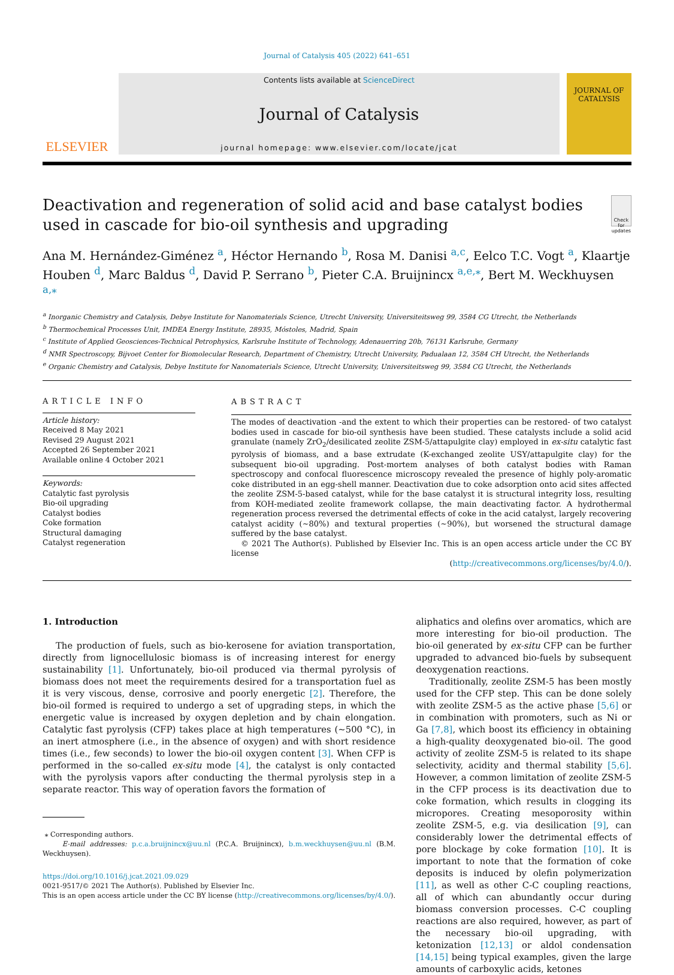Journal of Catalysis 405 (2022) 641–651
ELSEVIER
Contents lists available at ScienceDirect
Journal of Catalysis
journal homepage: www.elsevier.com/locate/jcat
JOURNAL OF
CATALYSIS
Deactivation and regeneration of solid acid and base catalyst bodies used in cascade for bio-oil synthesis and upgrading
Check for updates
Ana M. Hernández-Giménez <sup>a</sup>, Héctor Hernando <sup>b</sup>, Rosa M. Danisi <sup>a,c</sup>, Eelco T.C. Vogt <sup>a</sup>, Klaartje Houben <sup>d</sup>, Marc Baldus <sup>d</sup>, David P. Serrano <sup>b</sup>, Pieter C.A. Bruijnincx <sup>a,e,⁎</sup>, Bert M. Weckhuysen <sup>a,⁎</sup>
<sup>a</sup> Inorganic Chemistry and Catalysis, Debye Institute for Nanomaterials Science, Utrecht University, Universiteitsweg 99, 3584 CG Utrecht, the Netherlands
<sup>b</sup> Thermochemical Processes Unit, IMDEA Energy Institute, 28935, Móstoles, Madrid, Spain
<sup>c</sup> Institute of Applied Geosciences-Technical Petrophysics, Karlsruhe Institute of Technology, Adenauerring 20b, 76131 Karlsruhe, Germany
<sup>d</sup> NMR Spectroscopy, Bijvoet Center for Biomolecular Research, Department of Chemistry, Utrecht University, Padualaan 12, 3584 CH Utrecht, the Netherlands
<sup>e</sup> Organic Chemistry and Catalysis, Debye Institute for Nanomaterials Science, Utrecht University, Universiteitsweg 99, 3584 CG Utrecht, the Netherlands
ARTICLE INFO
Article history:
Received 8 May 2021
Revised 29 August 2021
Accepted 26 September 2021
Available online 4 October 2021
Keywords:
Catalytic fast pyrolysis
Bio-oil upgrading
Catalyst bodies
Coke formation
Structural damaging
Catalyst regeneration
ABSTRACT
The modes of deactivation -and the extent to which their properties can be restored- of two catalyst bodies used in cascade for bio-oil synthesis have been studied. These catalysts include a solid acid granulate (namely ZrO<sub>2</sub>/desilicated zeolite ZSM-5/attapulgite clay) employed in ex-situ catalytic fast pyrolysis of biomass, and a base extrudate (K-exchanged zeolite USY/attapulgite clay) for the subsequent bio-oil upgrading. Post-mortem analyses of both catalyst bodies with Raman spectroscopy and confocal fluorescence microscopy revealed the presence of highly poly-aromatic coke distributed in an egg-shell manner. Deactivation due to coke adsorption onto acid sites affected the zeolite ZSM-5-based catalyst, while for the base catalyst it is structural integrity loss, resulting from KOH-mediated zeolite framework collapse, the main deactivating factor. A hydrothermal regeneration process reversed the detrimental effects of coke in the acid catalyst, largely recovering catalyst acidity (∼80%) and textural properties (∼90%), but worsened the structural damage suffered by the base catalyst.
© 2021 The Author(s). Published by Elsevier Inc. This is an open access article under the CC BY license
(http://creativecommons.org/licenses/by/4.0/).
1. Introduction
The production of fuels, such as bio-kerosene for aviation transportation, directly from lignocellulosic biomass is of increasing interest for energy sustainability [1]. Unfortunately, bio-oil produced via thermal pyrolysis of biomass does not meet the requirements desired for a transportation fuel as it is very viscous, dense, corrosive and poorly energetic [2]. Therefore, the bio-oil formed is required to undergo a set of upgrading steps, in which the energetic value is increased by oxygen depletion and by chain elongation. Catalytic fast pyrolysis (CFP) takes place at high temperatures (∼500 °C), in an inert atmosphere (i.e., in the absence of oxygen) and with short residence times (i.e., few seconds) to lower the bio-oil oxygen content [3]. When CFP is performed in the so-called ex-situ mode [4], the catalyst is only contacted with the pyrolysis vapors after conducting the thermal pyrolysis step in a separate reactor. This way of operation favors the formation of
⁎ Corresponding authors.
E-mail addresses: p.c.a.bruijnincx@uu.nl (P.C.A. Bruijnincx), b.m.weckhuysen@uu.nl (B.M. Weckhuysen).
https://doi.org/10.1016/j.jcat.2021.09.029
0021-9517/© 2021 The Author(s). Published by Elsevier Inc.
This is an open access article under the CC BY license (http://creativecommons.org/licenses/by/4.0/).
aliphatics and olefins over aromatics, which are more interesting for bio-oil production. The bio-oil generated by ex-situ CFP can be further upgraded to advanced bio-fuels by subsequent deoxygenation reactions.
Traditionally, zeolite ZSM-5 has been mostly used for the CFP step. This can be done solely with zeolite ZSM-5 as the active phase [5,6] or in combination with promoters, such as Ni or Ga [7,8], which boost its efficiency in obtaining a high-quality deoxygenated bio-oil. The good activity of zeolite ZSM-5 is related to its shape selectivity, acidity and thermal stability [5,6]. However, a common limitation of zeolite ZSM-5 in the CFP process is its deactivation due to coke formation, which results in clogging its micropores. Creating mesoporosity within zeolite ZSM-5, e.g. via desilication [9], can considerably lower the detrimental effects of pore blockage by coke formation [10]. It is important to note that the formation of coke deposits is induced by olefin polymerization [11], as well as other C-C coupling reactions, all of which can abundantly occur during biomass conversion processes. C-C coupling reactions are also required, however, as part of the necessary bio-oil upgrading, with ketonization [12,13] or aldol condensation [14,15] being typical examples, given the large amounts of carboxylic acids, ketones